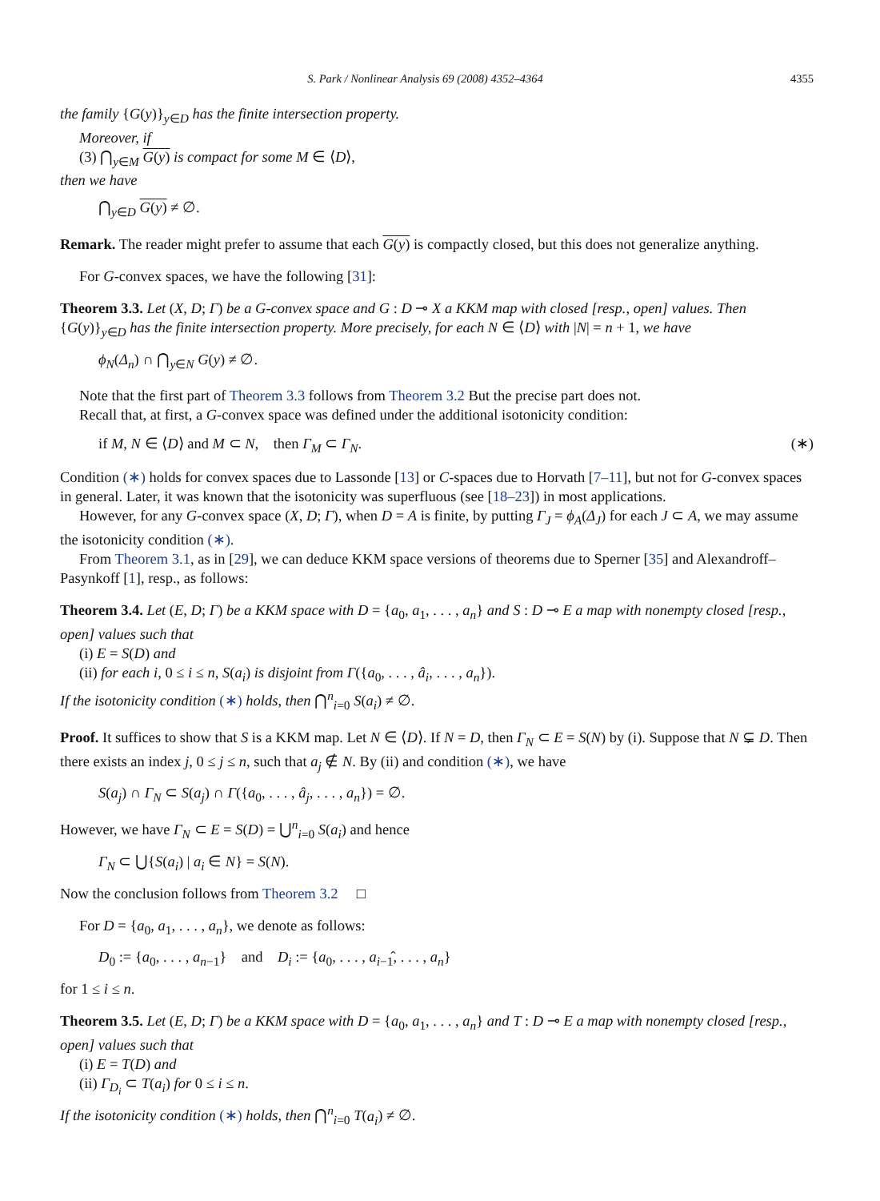S. Park / Nonlinear Analysis 69 (2008) 4352–4364 4355
the family {G(y)}<sub>y∈D</sub> has the finite intersection property.
Moreover, if
(3) ⋂<sub>y∈M</sub> G(y) is compact for some M ∈ ⟨D⟩,
then we have
⋂<sub>y∈D</sub> G(y) ≠ ∅.
Remark. The reader might prefer to assume that each G(y) is compactly closed, but this does not generalize anything.
For G-convex spaces, we have the following [31]:
Theorem 3.3. Let (X, D; Γ) be a G-convex space and G : D ⊸ X a KKM map with closed [resp., open] values. Then {G(y)}<sub>y∈D</sub> has the finite intersection property. More precisely, for each N ∈ ⟨D⟩ with |N| = n + 1, we have
ϕ<sub>N</sub>(Δ<sub>n</sub>) ∩ ⋂<sub>y∈N</sub> G(y) ≠ ∅.
Note that the first part of Theorem 3.3 follows from Theorem 3.2 But the precise part does not.
Recall that, at first, a G-convex space was defined under the additional isotonicity condition:
if M, N ∈ ⟨D⟩ and M ⊂ N, then Γ<sub>M</sub> ⊂ Γ<sub>N</sub>. (∗)
Condition (∗) holds for convex spaces due to Lassonde [13] or C-spaces due to Horvath [7–11], but not for G-convex spaces in general. Later, it was known that the isotonicity was superfluous (see [18–23]) in most applications.
However, for any G-convex space (X, D; Γ), when D = A is finite, by putting Γ<sub>J</sub> = ϕ<sub>A</sub>(Δ<sub>J</sub>) for each J ⊂ A, we may assume the isotonicity condition (∗).
From Theorem 3.1, as in [29], we can deduce KKM space versions of theorems due to Sperner [35] and Alexandroff–Pasynkoff [1], resp., as follows:
Theorem 3.4. Let (E, D; Γ) be a KKM space with D = {a<sub>0</sub>, a<sub>1</sub>, . . . , a<sub>n</sub>} and S : D ⊸ E a map with nonempty closed [resp., open] values such that
(i) E = S(D) and
(ii) for each i, 0 ≤ i ≤ n, S(a<sub>i</sub>) is disjoint from Γ({a<sub>0</sub>, . . . , â<sub>i</sub>, . . . , a<sub>n</sub>}).
If the isotonicity condition (∗) holds, then ⋂<sup>n</sup><sub>i=0</sub> S(a<sub>i</sub>) ≠ ∅.
Proof. It suffices to show that S is a KKM map. Let N ∈ ⟨D⟩. If N = D, then Γ<sub>N</sub> ⊂ E = S(N) by (i). Suppose that N ⊊ D. Then there exists an index j, 0 ≤ j ≤ n, such that a<sub>j</sub> ∉ N. By (ii) and condition (∗), we have
S(a<sub>j</sub>) ∩ Γ<sub>N</sub> ⊂ S(a<sub>j</sub>) ∩ Γ({a<sub>0</sub>, . . . , â<sub>j</sub>, . . . , a<sub>n</sub>}) = ∅.
However, we have Γ<sub>N</sub> ⊂ E = S(D) = ⋃<sup>n</sup><sub>i=0</sub> S(a<sub>i</sub>) and hence
Γ<sub>N</sub> ⊂ ⋃{S(a<sub>i</sub>) | a<sub>i</sub> ∈ N} = S(N).
Now the conclusion follows from Theorem 3.2 □
For D = {a<sub>0</sub>, a<sub>1</sub>, . . . , a<sub>n</sub>}, we denote as follows:
D<sub>0</sub> := {a<sub>0</sub>, . . . , a<sub>n−1</sub>} and D<sub>i</sub> := {a<sub>0</sub>, . . . , a<sub>i−1</sub>̂, . . . , a<sub>n</sub>}
for 1 ≤ i ≤ n.
Theorem 3.5. Let (E, D; Γ) be a KKM space with D = {a<sub>0</sub>, a<sub>1</sub>, . . . , a<sub>n</sub>} and T : D ⊸ E a map with nonempty closed [resp., open] values such that
(i) E = T(D) and
(ii) Γ<sub>D<sub>i</sub></sub> ⊂ T(a<sub>i</sub>) for 0 ≤ i ≤ n.
If the isotonicity condition (∗) holds, then ⋂<sup>n</sup><sub>i=0</sub> T(a<sub>i</sub>) ≠ ∅.